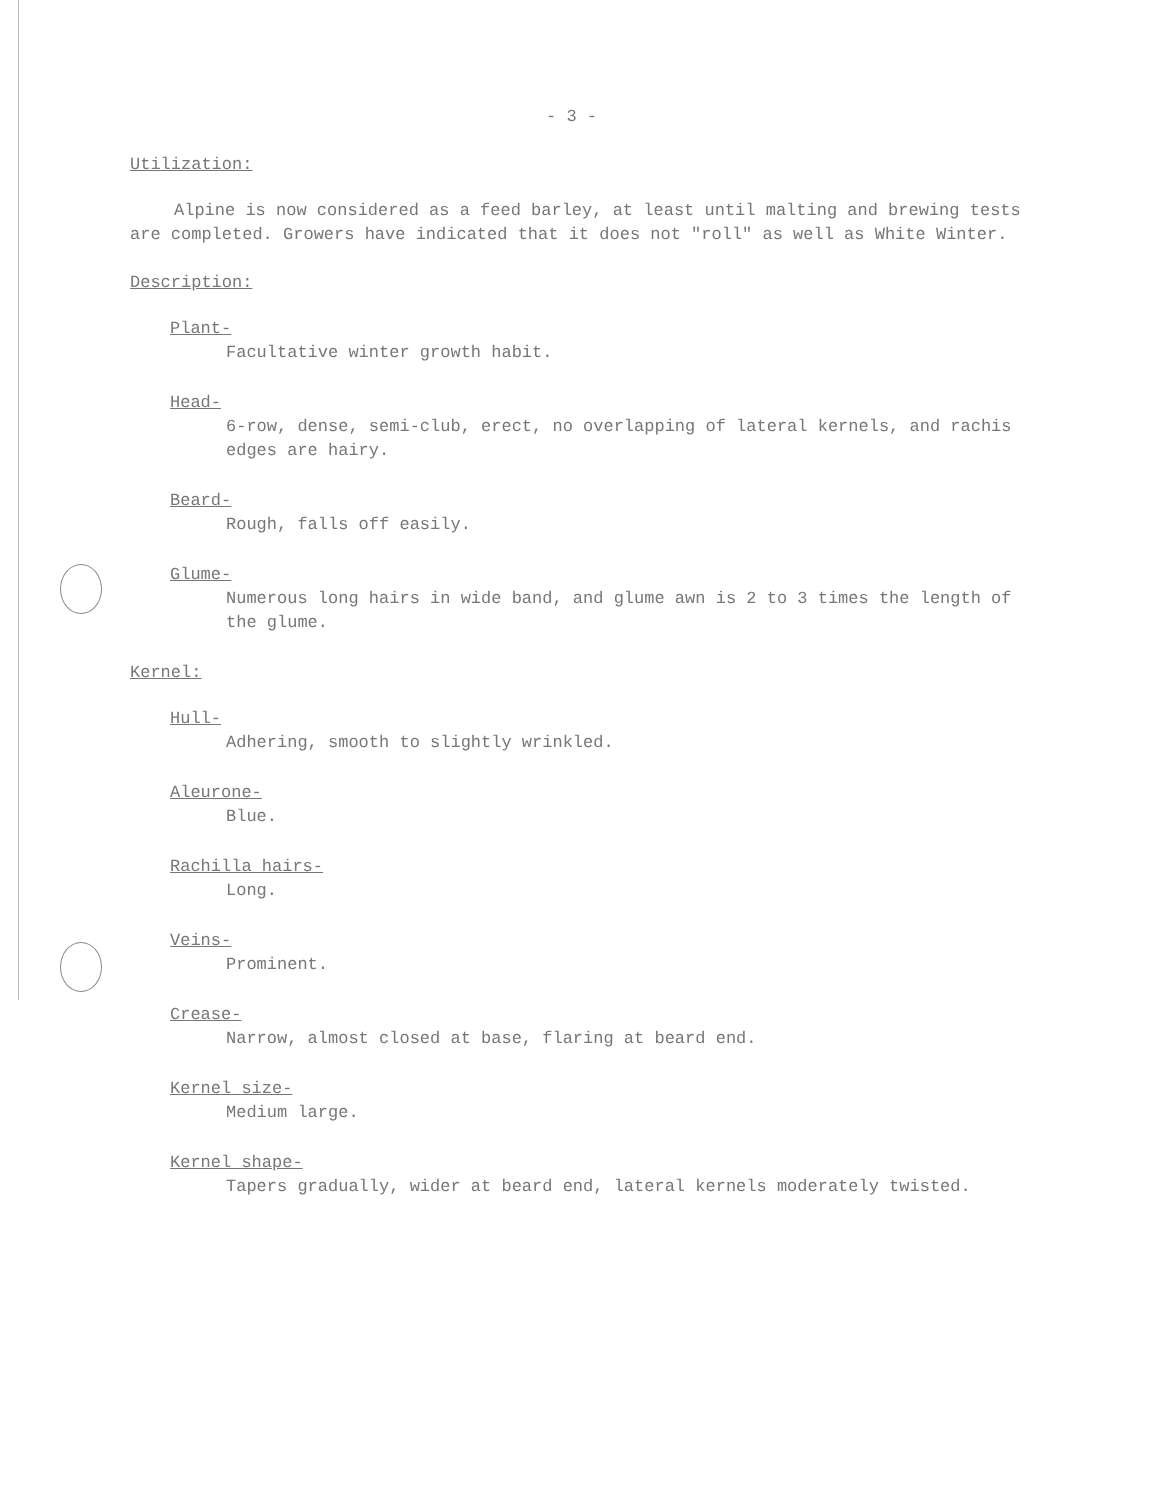- 3 -
Utilization:
Alpine is now considered as a feed barley, at least until malting and brewing tests are completed. Growers have indicated that it does not "roll" as well as White Winter.
Description:
Plant-
Facultative winter growth habit.
Head-
6-row, dense, semi-club, erect, no overlapping of lateral kernels, and rachis edges are hairy.
Beard-
Rough, falls off easily.
Glume-
Numerous long hairs in wide band, and glume awn is 2 to 3 times the length of the glume.
Kernel:
Hull-
Adhering, smooth to slightly wrinkled.
Aleurone-
Blue.
Rachilla hairs-
Long.
Veins-
Prominent.
Crease-
Narrow, almost closed at base, flaring at beard end.
Kernel size-
Medium large.
Kernel shape-
Tapers gradually, wider at beard end, lateral kernels moderately twisted.